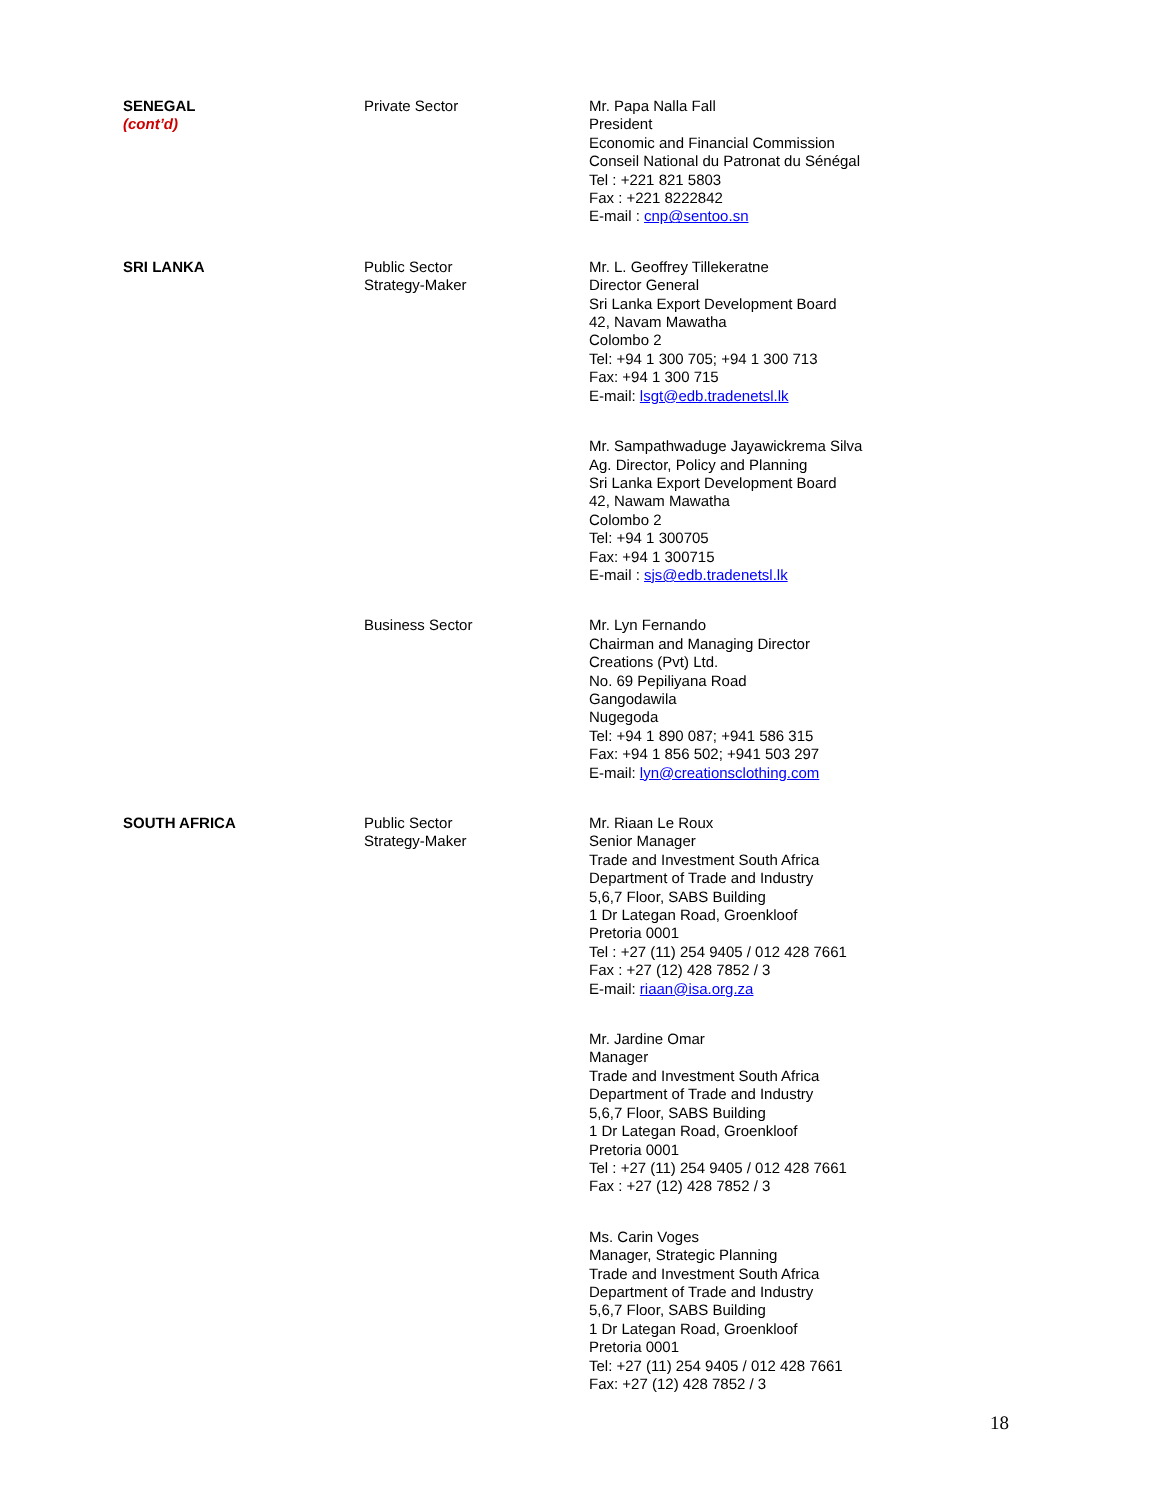| SENEGAL (cont’d) | Private Sector | Mr. Papa Nalla Fall President Economic and Financial Commission Conseil National du Patronat du Sénégal Tel : +221 821 5803 Fax : +221 8222842 E-mail : cnp@sentoo.sn |
| SRI LANKA | Public Sector Strategy-Maker | Mr. L. Geoffrey Tillekeratne Director General Sri Lanka Export Development Board 42, Navam Mawatha Colombo 2 Tel: +94 1 300 705; +94 1 300 713 Fax: +94 1 300 715 E-mail: lsgt@edb.tradenetsl.lk |
| | | Mr. Sampathwaduge Jayawickrema Silva Ag. Director, Policy and Planning Sri Lanka Export Development Board 42, Nawam Mawatha Colombo 2 Tel: +94 1 300705 Fax: +94 1 300715 E-mail : sjs@edb.tradenetsl.lk |
| | Business Sector | Mr. Lyn Fernando Chairman and Managing Director Creations (Pvt) Ltd. No. 69 Pepiliyana Road Gangodawila Nugegoda Tel: +94 1 890 087; +941 586 315 Fax: +94 1 856 502; +941 503 297 E-mail: lyn@creationsclothing.com |
| SOUTH AFRICA | Public Sector Strategy-Maker | Mr. Riaan Le Roux Senior Manager Trade and Investment South Africa Department of Trade and Industry 5,6,7 Floor, SABS Building 1 Dr Lategan Road, Groenkloof Pretoria 0001 Tel : +27 (11) 254 9405 / 012 428 7661 Fax : +27 (12) 428 7852 / 3 E-mail: riaan@isa.org.za |
| | | Mr. Jardine Omar Manager Trade and Investment South Africa Department of Trade and Industry 5,6,7 Floor, SABS Building 1 Dr Lategan Road, Groenkloof Pretoria 0001 Tel : +27 (11) 254 9405 / 012 428 7661 Fax : +27 (12) 428 7852 / 3 |
| | | Ms. Carin Voges Manager, Strategic Planning Trade and Investment South Africa Department of Trade and Industry 5,6,7 Floor, SABS Building 1 Dr Lategan Road, Groenkloof Pretoria 0001 Tel: +27 (11) 254 9405 / 012 428 7661 Fax: +27 (12) 428 7852 / 3 |
18